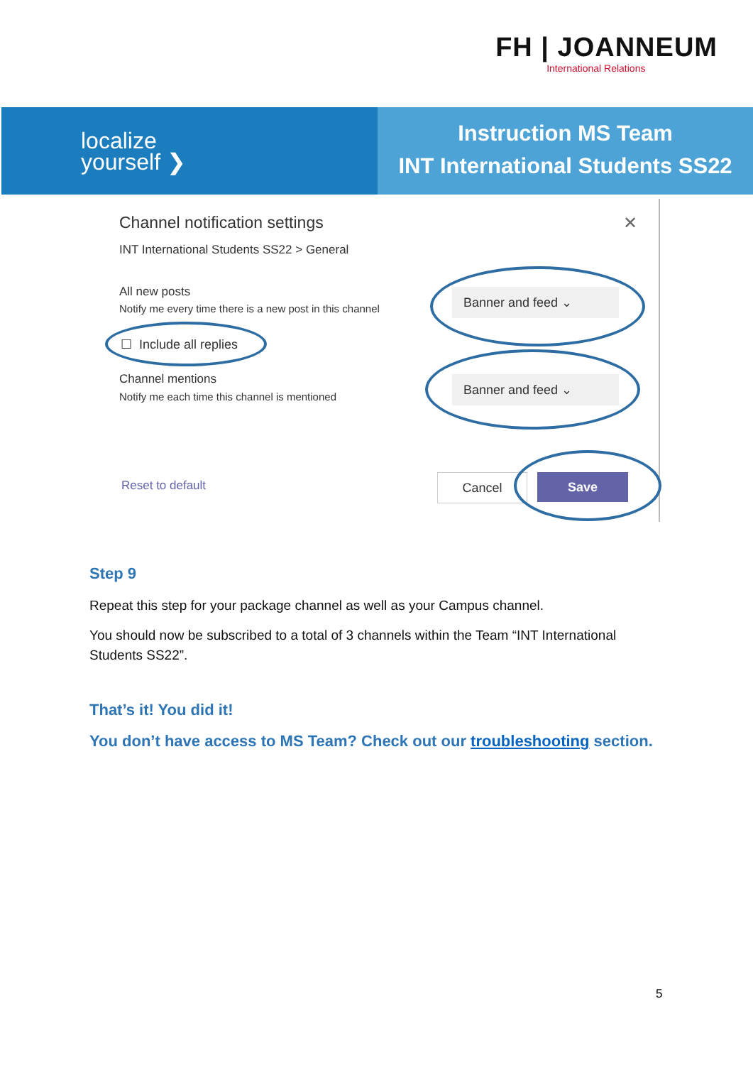FH | JOANNEUM
International Relations
localize
yourself ❯
Instruction MS Team
INT International Students SS22
Channel notification settings ✕
INT International Students SS22 > General
All new posts
Notify me every time there is a new post in this channel
☐ Include all replies
Channel mentions
Notify me each time this channel is mentioned
Banner and feed ⌄
Banner and feed ⌄
Reset to default Cancel Save
Step 9
Repeat this step for your package channel as well as your Campus channel.
You should now be subscribed to a total of 3 channels within the Team “INT International Students SS22”.
That’s it! You did it!
You don’t have access to MS Team? Check out our troubleshooting section.
5